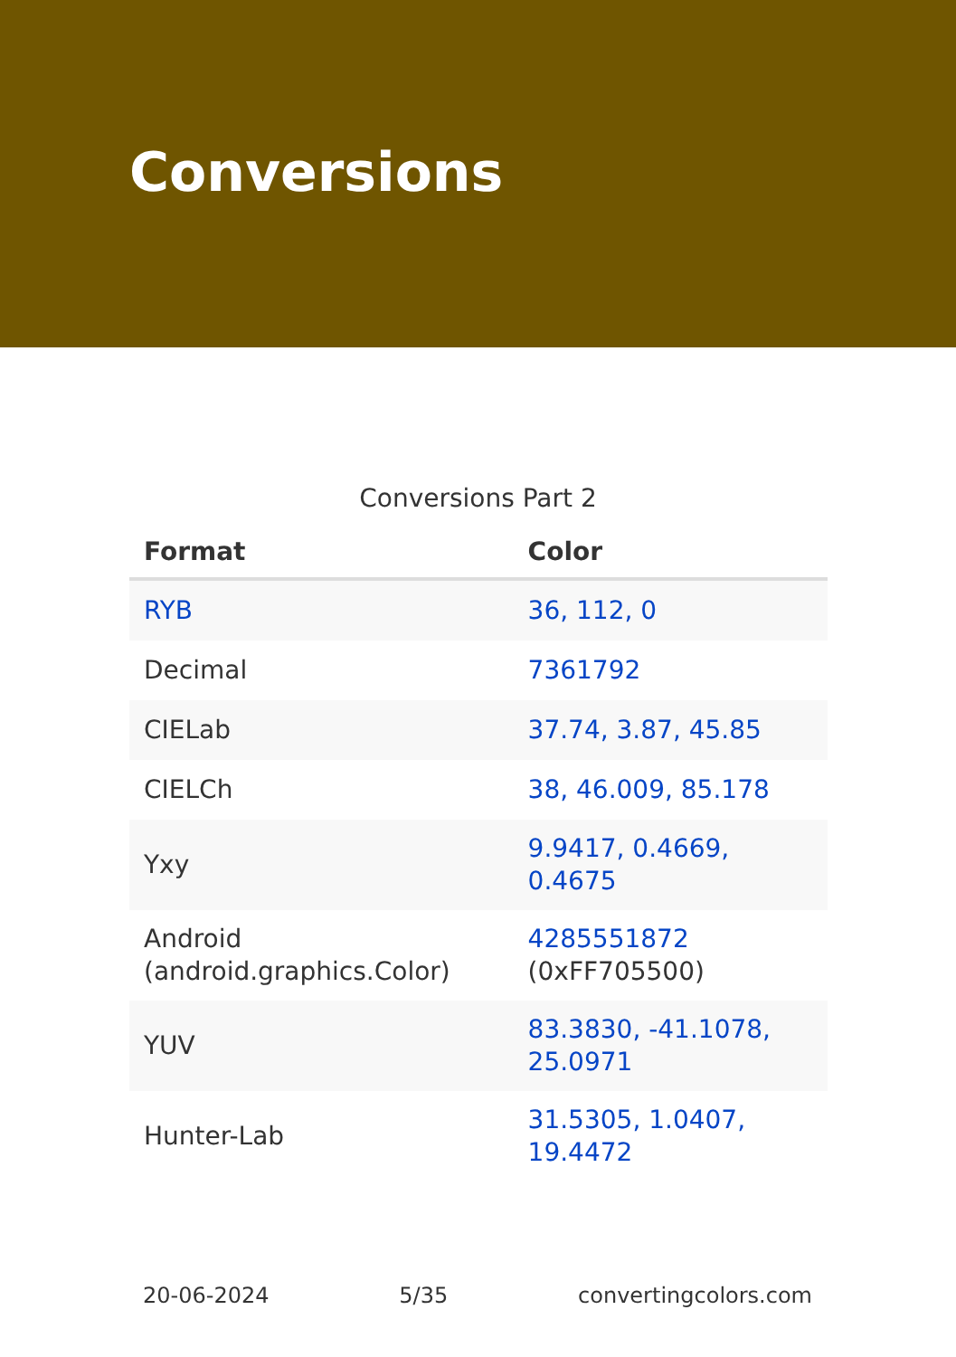Conversions
Conversions Part 2
| Format | Color |
| --- | --- |
| RYB | 36, 112, 0 |
| Decimal | 7361792 |
| CIELab | 37.74, 3.87, 45.85 |
| CIELCh | 38, 46.009, 85.178 |
| Yxy | 9.9417, 0.4669, 0.4675 |
| Android (android.graphics.Color) | 4285551872 (0xFF705500) |
| YUV | 83.3830, -41.1078, 25.0971 |
| Hunter-Lab | 31.5305, 1.0407, 19.4472 |
20-06-2024 5/35 convertingcolors.com